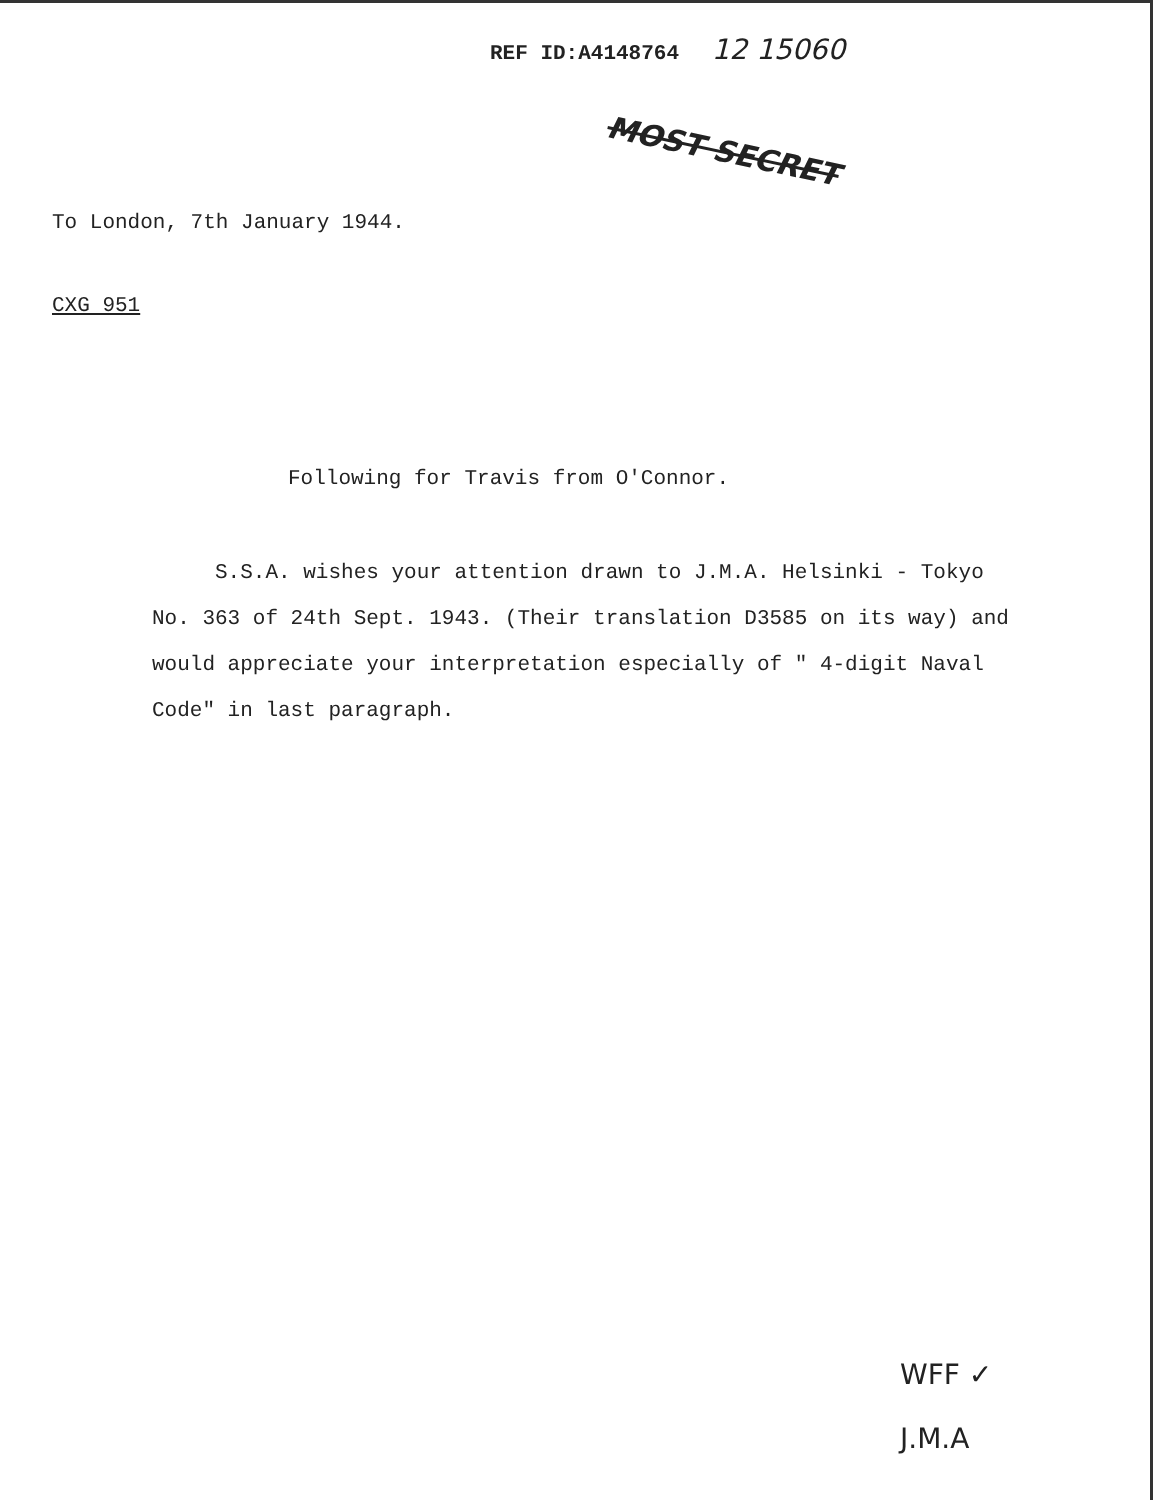REF ID:A4148764 12 15060
MOST SECRET
To London, 7th January 1944.
CXG 951
Following for Travis from O'Connor.
S.S.A. wishes your attention drawn to J.M.A. Helsinki - Tokyo No. 363 of 24th Sept. 1943. (Their translation D3585 on its way) and would appreciate your interpretation especially of " 4-digit Naval Code" in last paragraph.
WFF ✓
J.M.A